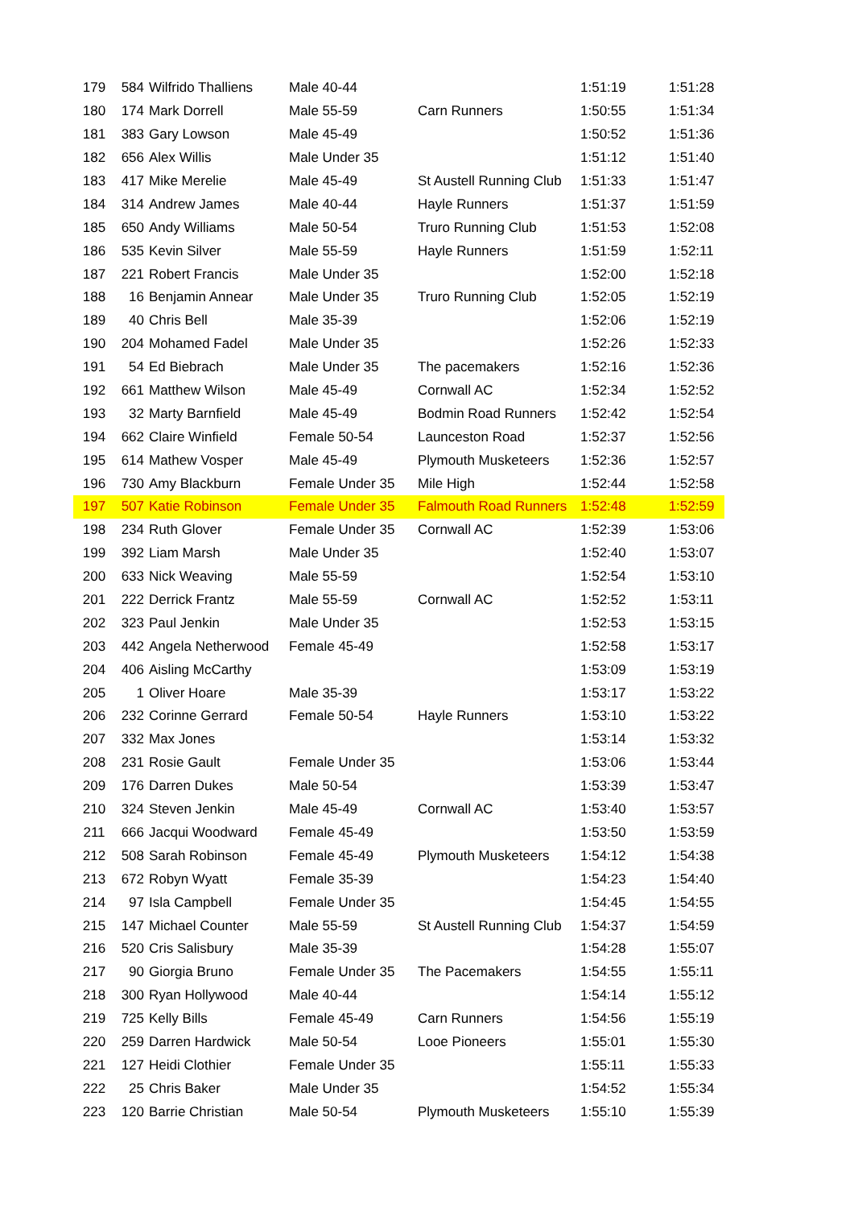| 179 | 584 | Wilfrido Thalliens | Male 40-44 | | 1:51:19 | 1:51:28 |
| 180 | 174 | Mark Dorrell | Male 55-59 | Carn Runners | 1:50:55 | 1:51:34 |
| 181 | 383 | Gary Lowson | Male 45-49 | | 1:50:52 | 1:51:36 |
| 182 | 656 | Alex Willis | Male Under 35 | | 1:51:12 | 1:51:40 |
| 183 | 417 | Mike Merelie | Male 45-49 | St Austell Running Club | 1:51:33 | 1:51:47 |
| 184 | 314 | Andrew James | Male 40-44 | Hayle Runners | 1:51:37 | 1:51:59 |
| 185 | 650 | Andy Williams | Male 50-54 | Truro Running Club | 1:51:53 | 1:52:08 |
| 186 | 535 | Kevin Silver | Male 55-59 | Hayle Runners | 1:51:59 | 1:52:11 |
| 187 | 221 | Robert Francis | Male Under 35 | | 1:52:00 | 1:52:18 |
| 188 | 16 | Benjamin Annear | Male Under 35 | Truro Running Club | 1:52:05 | 1:52:19 |
| 189 | 40 | Chris Bell | Male 35-39 | | 1:52:06 | 1:52:19 |
| 190 | 204 | Mohamed Fadel | Male Under 35 | | 1:52:26 | 1:52:33 |
| 191 | 54 | Ed Biebrach | Male Under 35 | The pacemakers | 1:52:16 | 1:52:36 |
| 192 | 661 | Matthew Wilson | Male 45-49 | Cornwall AC | 1:52:34 | 1:52:52 |
| 193 | 32 | Marty Barnfield | Male 45-49 | Bodmin Road Runners | 1:52:42 | 1:52:54 |
| 194 | 662 | Claire Winfield | Female 50-54 | Launceston Road | 1:52:37 | 1:52:56 |
| 195 | 614 | Mathew Vosper | Male 45-49 | Plymouth Musketeers | 1:52:36 | 1:52:57 |
| 196 | 730 | Amy Blackburn | Female Under 35 | Mile High | 1:52:44 | 1:52:58 |
| 197 | 507 | Katie Robinson | Female Under 35 | Falmouth Road Runners | 1:52:48 | 1:52:59 |
| 198 | 234 | Ruth Glover | Female Under 35 | Cornwall AC | 1:52:39 | 1:53:06 |
| 199 | 392 | Liam Marsh | Male Under 35 | | 1:52:40 | 1:53:07 |
| 200 | 633 | Nick Weaving | Male 55-59 | | 1:52:54 | 1:53:10 |
| 201 | 222 | Derrick Frantz | Male 55-59 | Cornwall AC | 1:52:52 | 1:53:11 |
| 202 | 323 | Paul Jenkin | Male Under 35 | | 1:52:53 | 1:53:15 |
| 203 | 442 | Angela Netherwood | Female 45-49 | | 1:52:58 | 1:53:17 |
| 204 | 406 | Aisling McCarthy | | | 1:53:09 | 1:53:19 |
| 205 | 1 | Oliver Hoare | Male 35-39 | | 1:53:17 | 1:53:22 |
| 206 | 232 | Corinne Gerrard | Female 50-54 | Hayle Runners | 1:53:10 | 1:53:22 |
| 207 | 332 | Max Jones | | | 1:53:14 | 1:53:32 |
| 208 | 231 | Rosie Gault | Female Under 35 | | 1:53:06 | 1:53:44 |
| 209 | 176 | Darren Dukes | Male 50-54 | | 1:53:39 | 1:53:47 |
| 210 | 324 | Steven Jenkin | Male 45-49 | Cornwall AC | 1:53:40 | 1:53:57 |
| 211 | 666 | Jacqui Woodward | Female 45-49 | | 1:53:50 | 1:53:59 |
| 212 | 508 | Sarah Robinson | Female 45-49 | Plymouth Musketeers | 1:54:12 | 1:54:38 |
| 213 | 672 | Robyn Wyatt | Female 35-39 | | 1:54:23 | 1:54:40 |
| 214 | 97 | Isla Campbell | Female Under 35 | | 1:54:45 | 1:54:55 |
| 215 | 147 | Michael Counter | Male 55-59 | St Austell Running Club | 1:54:37 | 1:54:59 |
| 216 | 520 | Cris Salisbury | Male 35-39 | | 1:54:28 | 1:55:07 |
| 217 | 90 | Giorgia Bruno | Female Under 35 | The Pacemakers | 1:54:55 | 1:55:11 |
| 218 | 300 | Ryan Hollywood | Male 40-44 | | 1:54:14 | 1:55:12 |
| 219 | 725 | Kelly Bills | Female 45-49 | Carn Runners | 1:54:56 | 1:55:19 |
| 220 | 259 | Darren Hardwick | Male 50-54 | Looe Pioneers | 1:55:01 | 1:55:30 |
| 221 | 127 | Heidi Clothier | Female Under 35 | | 1:55:11 | 1:55:33 |
| 222 | 25 | Chris Baker | Male Under 35 | | 1:54:52 | 1:55:34 |
| 223 | 120 | Barrie Christian | Male 50-54 | Plymouth Musketeers | 1:55:10 | 1:55:39 |